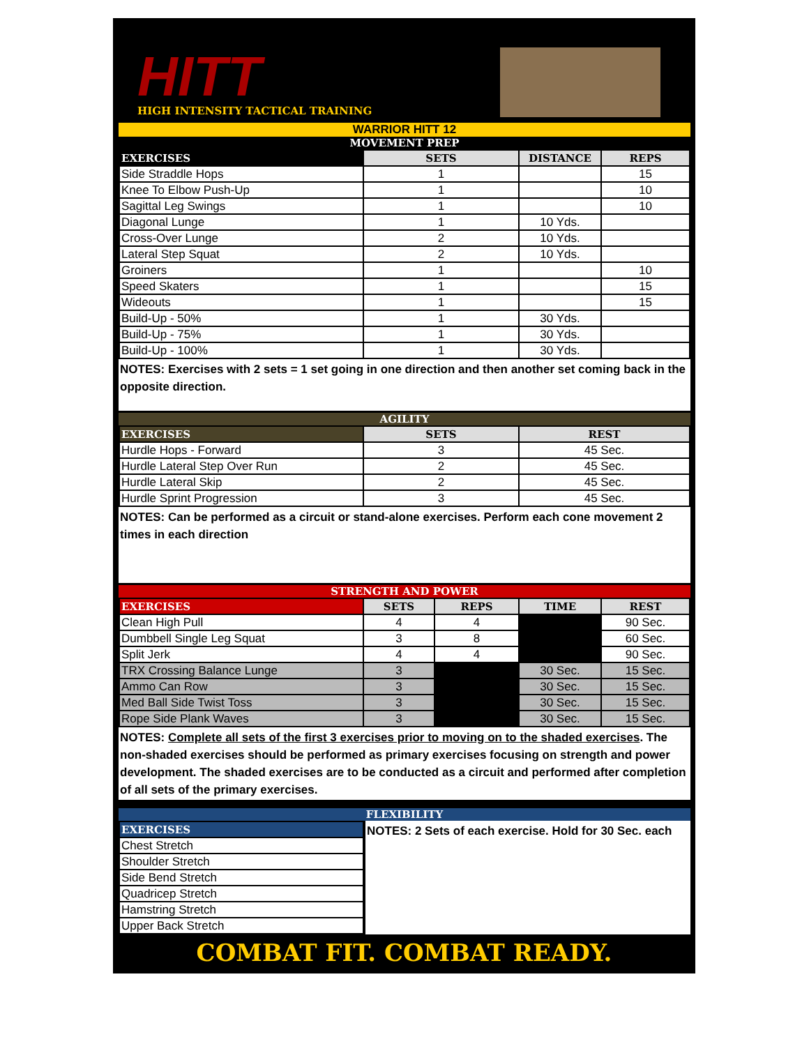HITT
HIGH INTENSITY TACTICAL TRAINING
WARRIOR HITT 12
MOVEMENT PREP
| EXERCISES | SETS | DISTANCE | REPS |
| --- | --- | --- | --- |
| Side Straddle Hops | 1 | | 15 |
| Knee To Elbow Push-Up | 1 | | 10 |
| Sagittal Leg Swings | 1 | | 10 |
| Diagonal Lunge | 1 | 10 Yds. | |
| Cross-Over Lunge | 2 | 10 Yds. | |
| Lateral Step Squat | 2 | 10 Yds. | |
| Groiners | 1 | | 10 |
| Speed Skaters | 1 | | 15 |
| Wideouts | 1 | | 15 |
| Build-Up - 50% | 1 | 30 Yds. | |
| Build-Up - 75% | 1 | 30 Yds. | |
| Build-Up - 100% | 1 | 30 Yds. | |
NOTES: Exercises with 2 sets = 1 set going in one direction and then another set coming back in the opposite direction.
AGILITY
| EXERCISES | SETS | REST |
| --- | --- | --- |
| Hurdle Hops - Forward | 3 | 45 Sec. |
| Hurdle Lateral Step Over Run | 2 | 45 Sec. |
| Hurdle Lateral Skip | 2 | 45 Sec. |
| Hurdle Sprint Progression | 3 | 45 Sec. |
NOTES: Can be performed as a circuit or stand-alone exercises. Perform each cone movement 2 times in each direction
STRENGTH AND POWER
| EXERCISES | SETS | REPS | TIME | REST |
| --- | --- | --- | --- | --- |
| Clean High Pull | 4 | 4 | | 90 Sec. |
| Dumbbell Single Leg Squat | 3 | 8 | | 60 Sec. |
| Split Jerk | 4 | 4 | | 90 Sec. |
| TRX Crossing Balance Lunge | 3 | | 30 Sec. | 15 Sec. |
| Ammo Can Row | 3 | | 30 Sec. | 15 Sec. |
| Med Ball Side Twist Toss | 3 | | 30 Sec. | 15 Sec. |
| Rope Side Plank Waves | 3 | | 30 Sec. | 15 Sec. |
NOTES: Complete all sets of the first 3 exercises prior to moving on to the shaded exercises. The non-shaded exercises should be performed as primary exercises focusing on strength and power development. The shaded exercises are to be conducted as a circuit and performed after completion of all sets of the primary exercises.
FLEXIBILITY
| EXERCISES |
| --- |
| Chest Stretch |
| Shoulder Stretch |
| Side Bend Stretch |
| Quadricep Stretch |
| Hamstring Stretch |
| Upper Back Stretch |
NOTES: 2 Sets of each exercise. Hold for 30 Sec. each
COMBAT FIT. COMBAT READY.